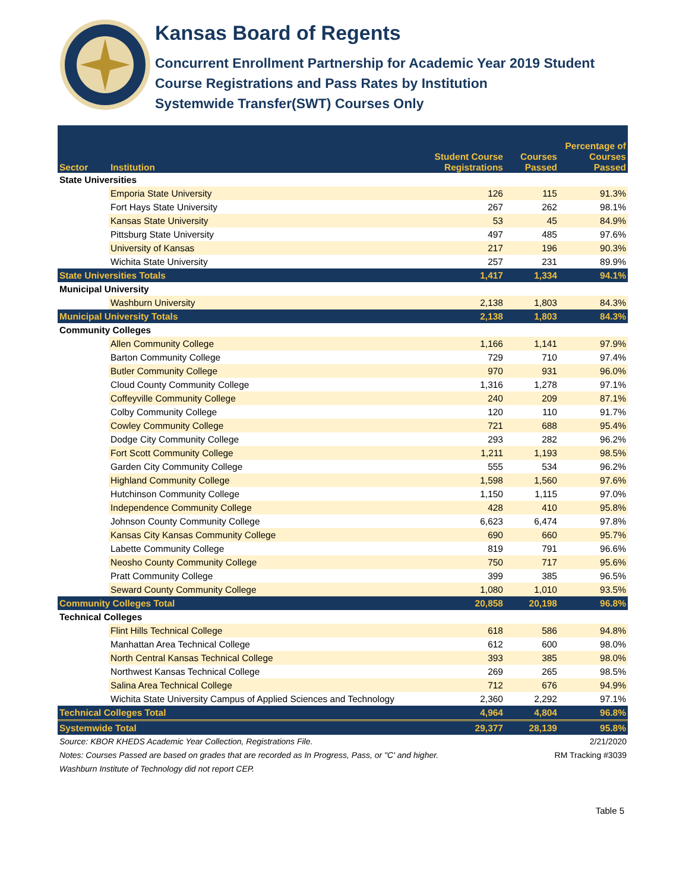Kansas Board of Regents
Concurrent Enrollment Partnership for Academic Year 2019 Student
Course Registrations and Pass Rates by Institution
Systemwide Transfer(SWT) Courses Only
| Sector | Institution | Student Course Registrations | Courses Passed | Percentage of Courses Passed |
| --- | --- | --- | --- | --- |
| State Universities | | | | |
| | Emporia State University | 126 | 115 | 91.3% |
| | Fort Hays State University | 267 | 262 | 98.1% |
| | Kansas State University | 53 | 45 | 84.9% |
| | Pittsburg State University | 497 | 485 | 97.6% |
| | University of Kansas | 217 | 196 | 90.3% |
| | Wichita State University | 257 | 231 | 89.9% |
| State Universities Totals | | 1,417 | 1,334 | 94.1% |
| Municipal University | | | | |
| | Washburn University | 2,138 | 1,803 | 84.3% |
| Municipal University Totals | | 2,138 | 1,803 | 84.3% |
| Community Colleges | | | | |
| | Allen Community College | 1,166 | 1,141 | 97.9% |
| | Barton Community College | 729 | 710 | 97.4% |
| | Butler Community College | 970 | 931 | 96.0% |
| | Cloud County Community College | 1,316 | 1,278 | 97.1% |
| | Coffeyville Community College | 240 | 209 | 87.1% |
| | Colby Community College | 120 | 110 | 91.7% |
| | Cowley Community College | 721 | 688 | 95.4% |
| | Dodge City Community College | 293 | 282 | 96.2% |
| | Fort Scott Community College | 1,211 | 1,193 | 98.5% |
| | Garden City Community College | 555 | 534 | 96.2% |
| | Highland Community College | 1,598 | 1,560 | 97.6% |
| | Hutchinson Community College | 1,150 | 1,115 | 97.0% |
| | Independence Community College | 428 | 410 | 95.8% |
| | Johnson County Community College | 6,623 | 6,474 | 97.8% |
| | Kansas City Kansas Community College | 690 | 660 | 95.7% |
| | Labette Community College | 819 | 791 | 96.6% |
| | Neosho County Community College | 750 | 717 | 95.6% |
| | Pratt Community College | 399 | 385 | 96.5% |
| | Seward County Community College | 1,080 | 1,010 | 93.5% |
| Community Colleges Total | | 20,858 | 20,198 | 96.8% |
| Technical Colleges | | | | |
| | Flint Hills Technical College | 618 | 586 | 94.8% |
| | Manhattan Area Technical College | 612 | 600 | 98.0% |
| | North Central Kansas Technical College | 393 | 385 | 98.0% |
| | Northwest Kansas Technical College | 269 | 265 | 98.5% |
| | Salina Area Technical College | 712 | 676 | 94.9% |
| | Wichita State University Campus of Applied Sciences and Technology | 2,360 | 2,292 | 97.1% |
| Technical Colleges Total | | 4,964 | 4,804 | 96.8% |
| Systemwide Total | | 29,377 | 28,139 | 95.8% |
Source: KBOR KHEDS Academic Year Collection, Registrations File. 2/21/2020
Notes: Courses Passed are based on grades that are recorded as In Progress, Pass, or "C' and higher. RM Tracking #3039
Washburn Institute of Technology did not report CEP.
Table 5